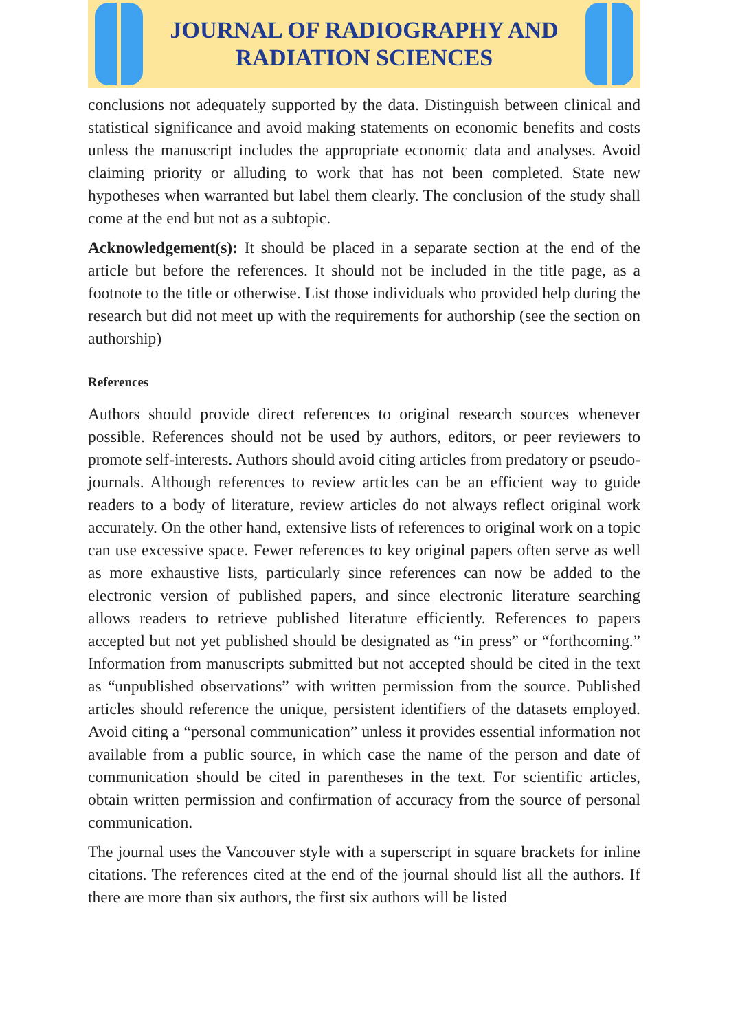JOURNAL OF RADIOGRAPHY AND
RADIATION SCIENCES
conclusions not adequately supported by the data. Distinguish between clinical and statistical significance and avoid making statements on economic benefits and costs unless the manuscript includes the appropriate economic data and analyses. Avoid claiming priority or alluding to work that has not been completed. State new hypotheses when warranted but label them clearly. The conclusion of the study shall come at the end but not as a subtopic.
Acknowledgement(s): It should be placed in a separate section at the end of the article but before the references. It should not be included in the title page, as a footnote to the title or otherwise. List those individuals who provided help during the research but did not meet up with the requirements for authorship (see the section on authorship)
References
Authors should provide direct references to original research sources whenever possible. References should not be used by authors, editors, or peer reviewers to promote self-interests. Authors should avoid citing articles from predatory or pseudo-journals. Although references to review articles can be an efficient way to guide readers to a body of literature, review articles do not always reflect original work accurately. On the other hand, extensive lists of references to original work on a topic can use excessive space. Fewer references to key original papers often serve as well as more exhaustive lists, particularly since references can now be added to the electronic version of published papers, and since electronic literature searching allows readers to retrieve published literature efficiently. References to papers accepted but not yet published should be designated as “in press” or “forthcoming.” Information from manuscripts submitted but not accepted should be cited in the text as “unpublished observations” with written permission from the source. Published articles should reference the unique, persistent identifiers of the datasets employed. Avoid citing a “personal communication” unless it provides essential information not available from a public source, in which case the name of the person and date of communication should be cited in parentheses in the text. For scientific articles, obtain written permission and confirmation of accuracy from the source of personal communication.
The journal uses the Vancouver style with a superscript in square brackets for inline citations. The references cited at the end of the journal should list all the authors. If there are more than six authors, the first six authors will be listed